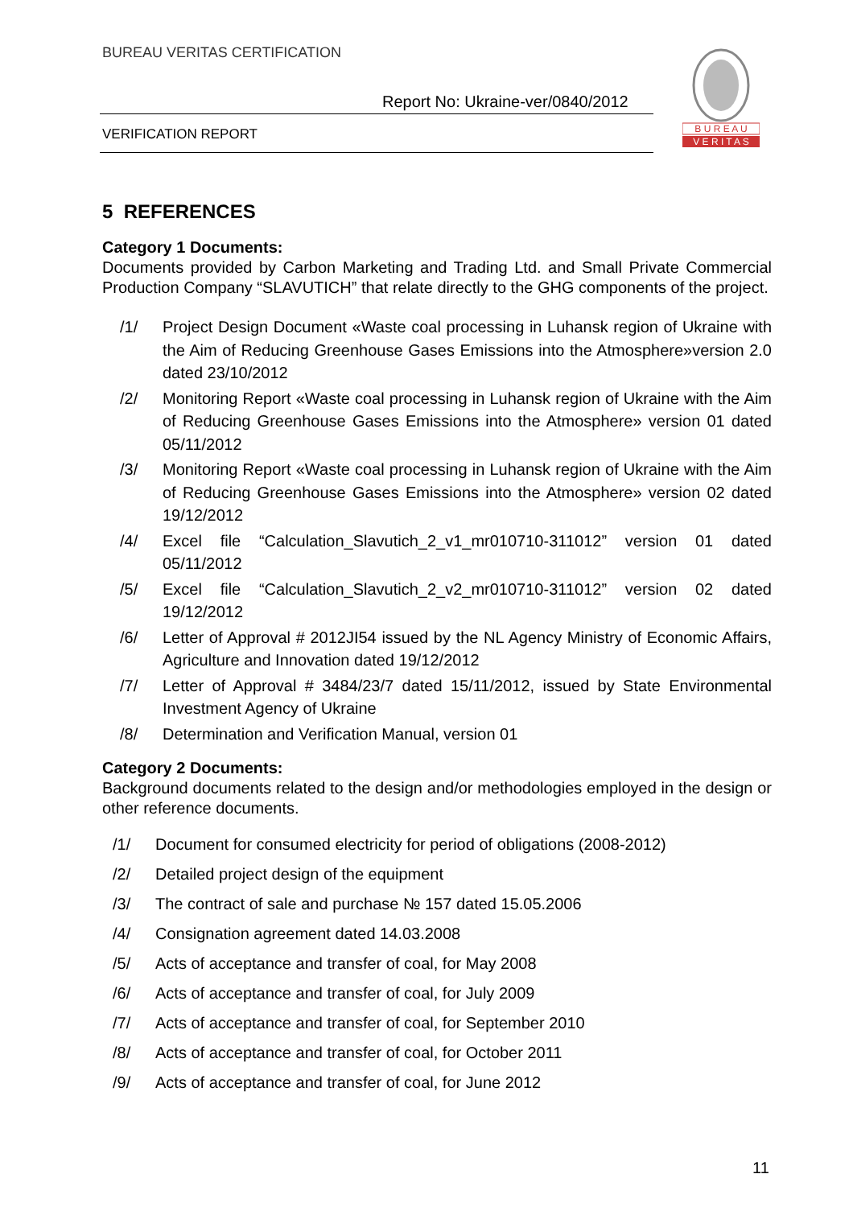BUREAU VERITAS CERTIFICATION
Report No: Ukraine-ver/0840/2012
VERIFICATION REPORT
B U R E A U
V E R I T A S
5 REFERENCES
Category 1 Documents:
Documents provided by Carbon Marketing and Trading Ltd. and Small Private Commercial Production Company “SLAVUTICH” that relate directly to the GHG components of the project.
/1/ Project Design Document «Waste coal processing in Luhansk region of Ukraine with the Aim of Reducing Greenhouse Gases Emissions into the Atmosphere»version 2.0 dated 23/10/2012
/2/ Monitoring Report «Waste coal processing in Luhansk region of Ukraine with the Aim of Reducing Greenhouse Gases Emissions into the Atmosphere» version 01 dated 05/11/2012
/3/ Monitoring Report «Waste coal processing in Luhansk region of Ukraine with the Aim of Reducing Greenhouse Gases Emissions into the Atmosphere» version 02 dated 19/12/2012
/4/ Excel file “Calculation_Slavutich_2_v1_mr010710-311012” version 01 dated 05/11/2012
/5/ Excel file “Calculation_Slavutich_2_v2_mr010710-311012” version 02 dated 19/12/2012
/6/ Letter of Approval # 2012JI54 issued by the NL Agency Ministry of Economic Affairs, Agriculture and Innovation dated 19/12/2012
/7/ Letter of Approval # 3484/23/7 dated 15/11/2012, issued by State Environmental Investment Agency of Ukraine
/8/ Determination and Verification Manual, version 01
Category 2 Documents:
Background documents related to the design and/or methodologies employed in the design or other reference documents.
/1/ Document for consumed electricity for period of obligations (2008-2012)
/2/ Detailed project design of the equipment
/3/ The contract of sale and purchase № 157 dated 15.05.2006
/4/ Consignation agreement dated 14.03.2008
/5/ Acts of acceptance and transfer of coal, for May 2008
/6/ Acts of acceptance and transfer of coal, for July 2009
/7/ Acts of acceptance and transfer of coal, for September 2010
/8/ Acts of acceptance and transfer of coal, for October 2011
/9/ Acts of acceptance and transfer of coal, for June 2012
11